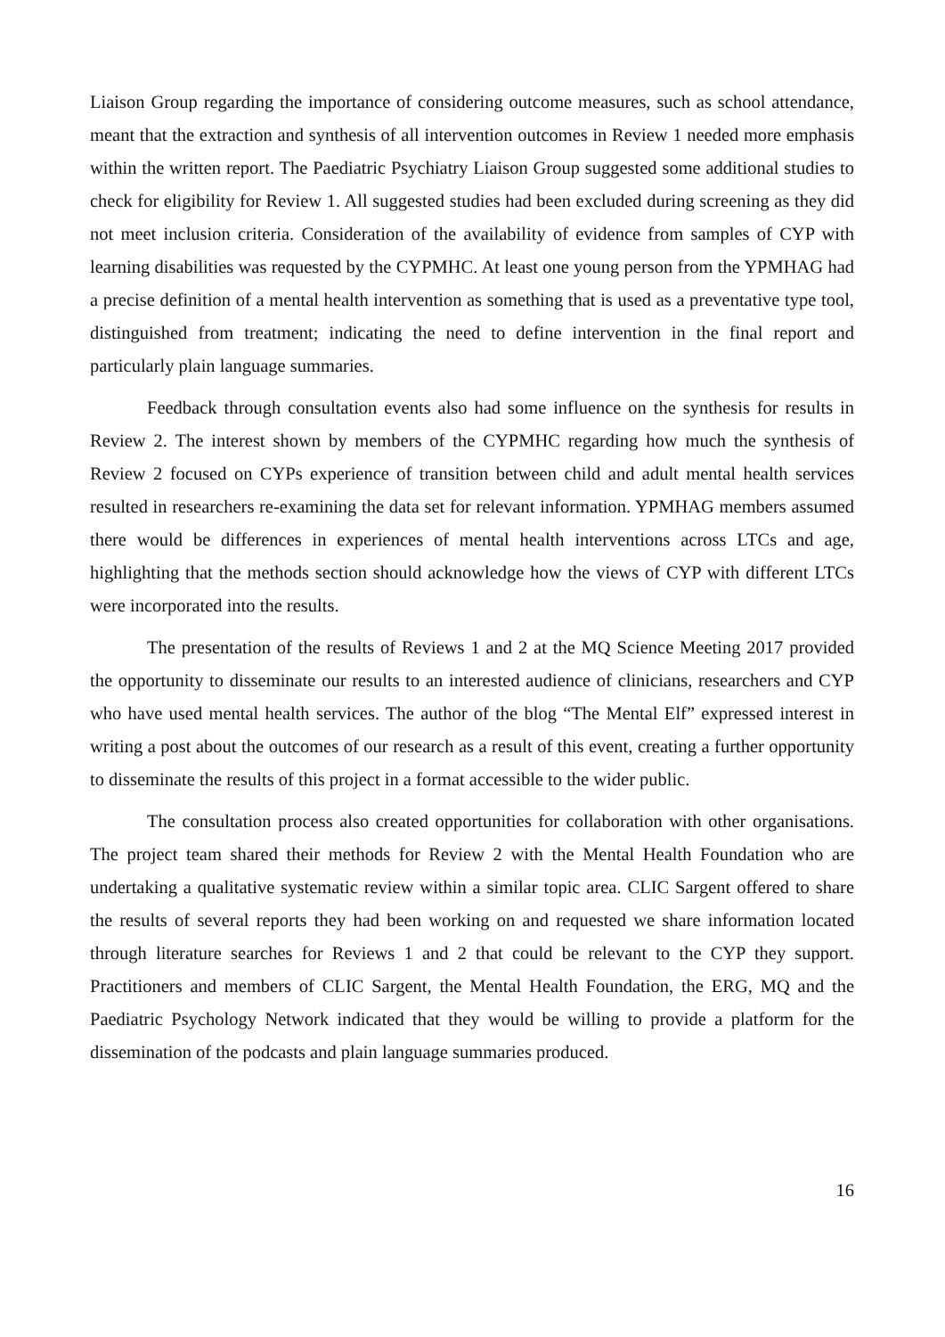Liaison Group regarding the importance of considering outcome measures, such as school attendance, meant that the extraction and synthesis of all intervention outcomes in Review 1 needed more emphasis within the written report. The Paediatric Psychiatry Liaison Group suggested some additional studies to check for eligibility for Review 1. All suggested studies had been excluded during screening as they did not meet inclusion criteria. Consideration of the availability of evidence from samples of CYP with learning disabilities was requested by the CYPMHC. At least one young person from the YPMHAG had a precise definition of a mental health intervention as something that is used as a preventative type tool, distinguished from treatment; indicating the need to define intervention in the final report and particularly plain language summaries.
Feedback through consultation events also had some influence on the synthesis for results in Review 2. The interest shown by members of the CYPMHC regarding how much the synthesis of Review 2 focused on CYPs experience of transition between child and adult mental health services resulted in researchers re-examining the data set for relevant information. YPMHAG members assumed there would be differences in experiences of mental health interventions across LTCs and age, highlighting that the methods section should acknowledge how the views of CYP with different LTCs were incorporated into the results.
The presentation of the results of Reviews 1 and 2 at the MQ Science Meeting 2017 provided the opportunity to disseminate our results to an interested audience of clinicians, researchers and CYP who have used mental health services. The author of the blog “The Mental Elf” expressed interest in writing a post about the outcomes of our research as a result of this event, creating a further opportunity to disseminate the results of this project in a format accessible to the wider public.
The consultation process also created opportunities for collaboration with other organisations. The project team shared their methods for Review 2 with the Mental Health Foundation who are undertaking a qualitative systematic review within a similar topic area. CLIC Sargent offered to share the results of several reports they had been working on and requested we share information located through literature searches for Reviews 1 and 2 that could be relevant to the CYP they support. Practitioners and members of CLIC Sargent, the Mental Health Foundation, the ERG, MQ and the Paediatric Psychology Network indicated that they would be willing to provide a platform for the dissemination of the podcasts and plain language summaries produced.
16